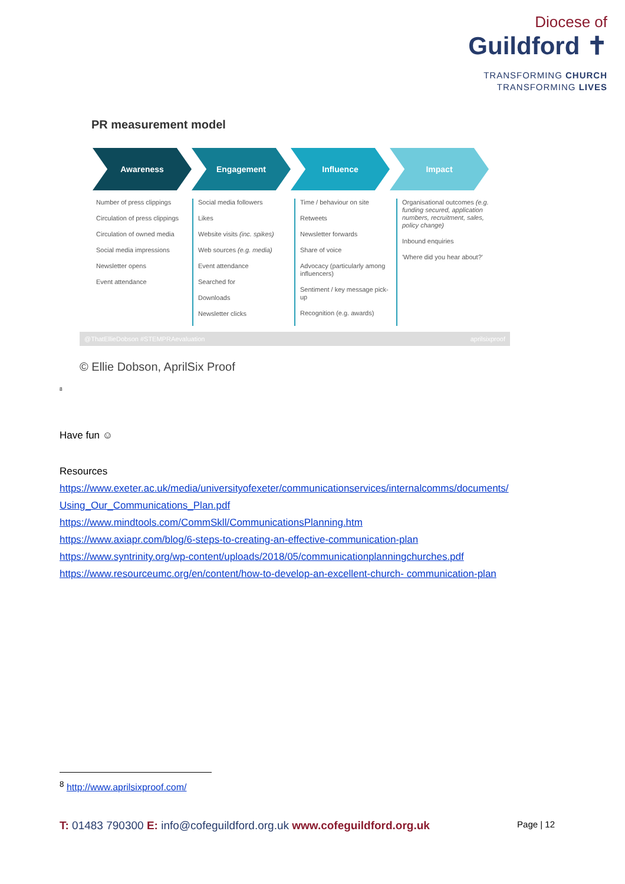Diocese of
Guildford ✝
TRANSFORMING CHURCH
TRANSFORMING LIVES
PR measurement model
Awareness Engagement Influence Impact
Number of press clippings
Circulation of press clippings
Circulation of owned media
Social media impressions
Newsletter opens
Event attendance
Social media followers
Likes
Website visits (inc. spikes)
Web sources (e.g. media)
Event attendance
Searched for
Downloads
Newsletter clicks
Time / behaviour on site
Retweets
Newsletter forwards
Share of voice
Advocacy (particularly among influencers)
Sentiment / key message pick-up
Recognition (e.g. awards)
Organisational outcomes (e.g. funding secured, application numbers, recruitment, sales, policy change)
Inbound enquiries
'Where did you hear about?'
@ThatEllieDobson #STEMPRAevaluation aprilsixproof
© Ellie Dobson, AprilSix Proof
<sup>8</sup>
Have fun ☺
Resources
https://www.exeter.ac.uk/media/universityofexeter/communicationservices/internalcomms/documents/ Using_Our_Communications_Plan.pdf
https://www.mindtools.com/CommSkll/CommunicationsPlanning.htm
https://www.axiapr.com/blog/6-steps-to-creating-an-effective-communication-plan
https://www.syntrinity.org/wp-content/uploads/2018/05/communicationplanningchurches.pdf
https://www.resourceumc.org/en/content/how-to-develop-an-excellent-church- communication-plan
<sup>8</sup> http://www.aprilsixproof.com/
T: 01483 790300 E: info@cofeguildford.org.uk www.cofeguildford.org.uk Page | 12